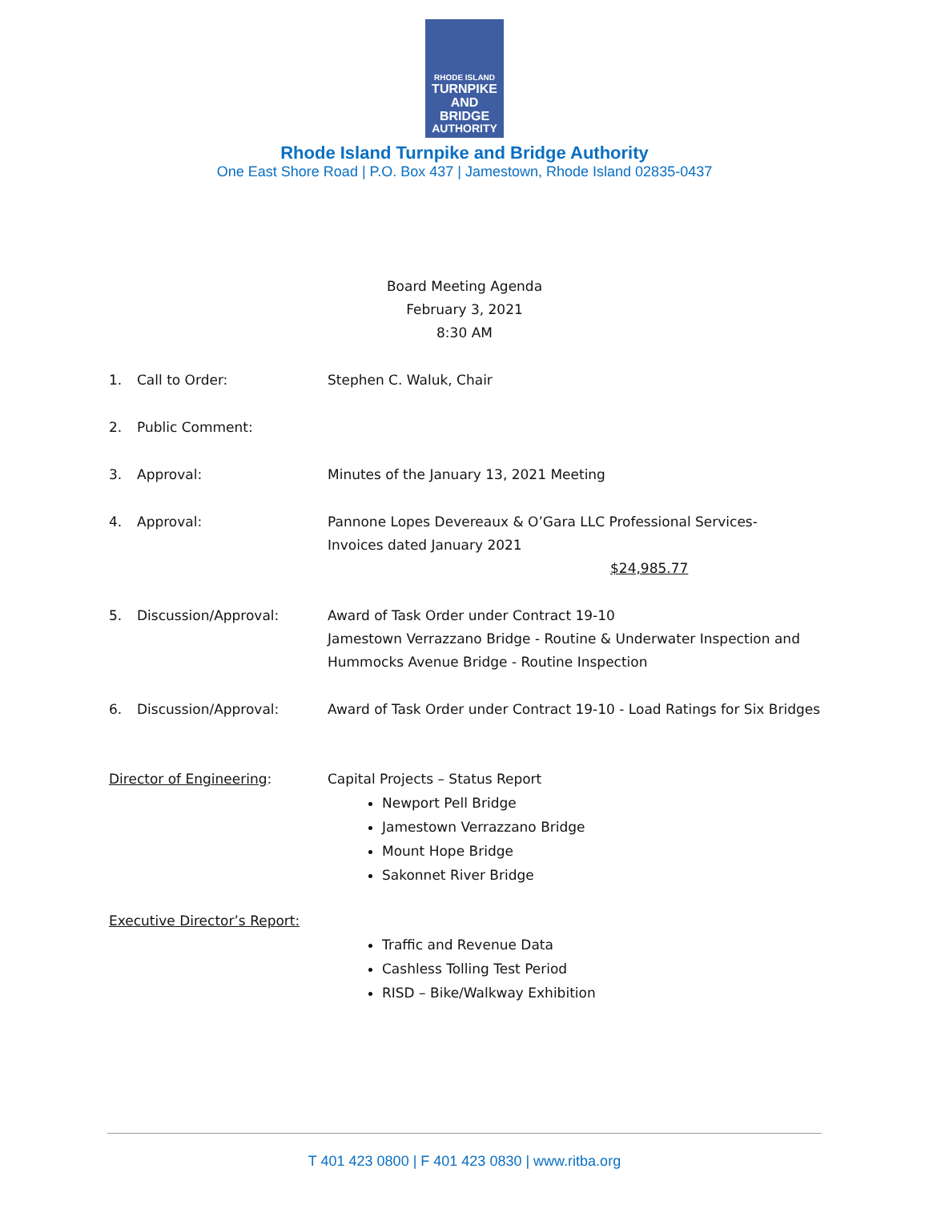RHODE ISLAND
TURNPIKE
AND BRIDGE
AUTHORITY
Rhode Island Turnpike and Bridge Authority
One East Shore Road | P.O. Box 437 | Jamestown, Rhode Island 02835-0437
Board Meeting Agenda
February 3, 2021
8:30 AM
1. Call to Order: Stephen C. Waluk, Chair
2. Public Comment:
3. Approval: Minutes of the January 13, 2021 Meeting
4. Approval: Pannone Lopes Devereaux & O’Gara LLC Professional Services-
Invoices dated January 2021
$24,985.77
5. Discussion/Approval: Award of Task Order under Contract 19-10
Jamestown Verrazzano Bridge - Routine & Underwater Inspection and
Hummocks Avenue Bridge - Routine Inspection
6. Discussion/Approval: Award of Task Order under Contract 19-10 - Load Ratings for Six Bridges
Director of Engineering: Capital Projects – Status Report
Newport Pell Bridge
Jamestown Verrazzano Bridge
Mount Hope Bridge
Sakonnet River Bridge
Executive Director’s Report:
Traffic and Revenue Data
Cashless Tolling Test Period
RISD – Bike/Walkway Exhibition
T 401 423 0800 | F 401 423 0830 | www.ritba.org